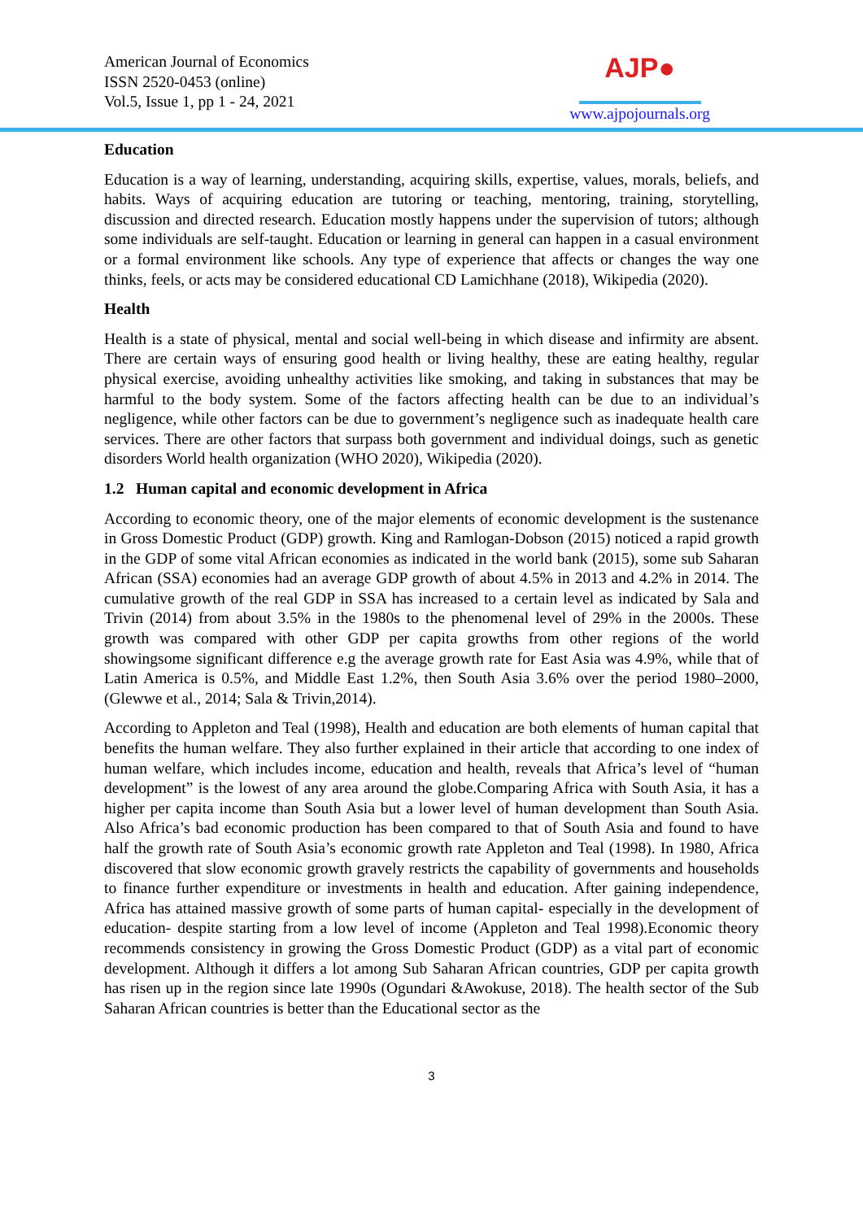American Journal of Economics
ISSN 2520-0453 (online)
Vol.5, Issue 1, pp 1 - 24, 2021
AJP●
www.ajpojournals.org
Education
Education is a way of learning, understanding, acquiring skills, expertise, values, morals, beliefs, and habits. Ways of acquiring education are tutoring or teaching, mentoring, training, storytelling, discussion and directed research. Education mostly happens under the supervision of tutors; although some individuals are self-taught. Education or learning in general can happen in a casual environment or a formal environment like schools. Any type of experience that affects or changes the way one thinks, feels, or acts may be considered educational CD Lamichhane (2018), Wikipedia (2020).
Health
Health is a state of physical, mental and social well-being in which disease and infirmity are absent. There are certain ways of ensuring good health or living healthy, these are eating healthy, regular physical exercise, avoiding unhealthy activities like smoking, and taking in substances that may be harmful to the body system. Some of the factors affecting health can be due to an individual’s negligence, while other factors can be due to government’s negligence such as inadequate health care services. There are other factors that surpass both government and individual doings, such as genetic disorders World health organization (WHO 2020), Wikipedia (2020).
1.2 Human capital and economic development in Africa
According to economic theory, one of the major elements of economic development is the sustenance in Gross Domestic Product (GDP) growth. King and Ramlogan-Dobson (2015) noticed a rapid growth in the GDP of some vital African economies as indicated in the world bank (2015), some sub Saharan African (SSA) economies had an average GDP growth of about 4.5% in 2013 and 4.2% in 2014. The cumulative growth of the real GDP in SSA has increased to a certain level as indicated by Sala and Trivin (2014) from about 3.5% in the 1980s to the phenomenal level of 29% in the 2000s. These growth was compared with other GDP per capita growths from other regions of the world showingsome significant difference e.g the average growth rate for East Asia was 4.9%, while that of Latin America is 0.5%, and Middle East 1.2%, then South Asia 3.6% over the period 1980–2000, (Glewwe et al., 2014; Sala & Trivin,2014).
According to Appleton and Teal (1998), Health and education are both elements of human capital that benefits the human welfare. They also further explained in their article that according to one index of human welfare, which includes income, education and health, reveals that Africa’s level of “human development” is the lowest of any area around the globe.Comparing Africa with South Asia, it has a higher per capita income than South Asia but a lower level of human development than South Asia. Also Africa’s bad economic production has been compared to that of South Asia and found to have half the growth rate of South Asia’s economic growth rate Appleton and Teal (1998). In 1980, Africa discovered that slow economic growth gravely restricts the capability of governments and households to finance further expenditure or investments in health and education. After gaining independence, Africa has attained massive growth of some parts of human capital- especially in the development of education- despite starting from a low level of income (Appleton and Teal 1998).Economic theory recommends consistency in growing the Gross Domestic Product (GDP) as a vital part of economic development. Although it differs a lot among Sub Saharan African countries, GDP per capita growth has risen up in the region since late 1990s (Ogundari &Awokuse, 2018). The health sector of the Sub Saharan African countries is better than the Educational sector as the
3